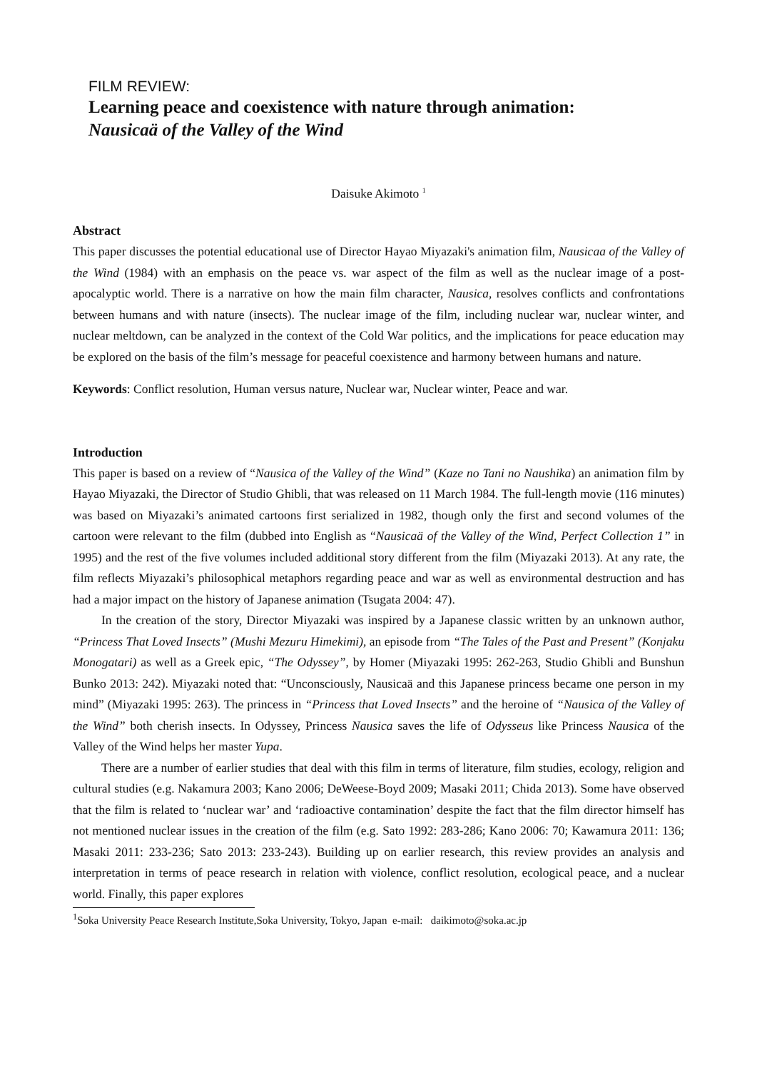FILM REVIEW:
Learning peace and coexistence with nature through animation:
Nausicaä of the Valley of the Wind
Daisuke Akimoto <sup>1</sup>
Abstract
This paper discusses the potential educational use of Director Hayao Miyazaki's animation film, Nausicaa of the Valley of the Wind (1984) with an emphasis on the peace vs. war aspect of the film as well as the nuclear image of a post-apocalyptic world. There is a narrative on how the main film character, Nausica, resolves conflicts and confrontations between humans and with nature (insects). The nuclear image of the film, including nuclear war, nuclear winter, and nuclear meltdown, can be analyzed in the context of the Cold War politics, and the implications for peace education may be explored on the basis of the film’s message for peaceful coexistence and harmony between humans and nature.
Keywords: Conflict resolution, Human versus nature, Nuclear war, Nuclear winter, Peace and war.
Introduction
This paper is based on a review of “Nausica of the Valley of the Wind” (Kaze no Tani no Naushika) an animation film by Hayao Miyazaki, the Director of Studio Ghibli, that was released on 11 March 1984. The full-length movie (116 minutes) was based on Miyazaki’s animated cartoons first serialized in 1982, though only the first and second volumes of the cartoon were relevant to the film (dubbed into English as “Nausicaä of the Valley of the Wind, Perfect Collection 1” in 1995) and the rest of the five volumes included additional story different from the film (Miyazaki 2013). At any rate, the film reflects Miyazaki’s philosophical metaphors regarding peace and war as well as environmental destruction and has had a major impact on the history of Japanese animation (Tsugata 2004: 47).
In the creation of the story, Director Miyazaki was inspired by a Japanese classic written by an unknown author, “Princess That Loved Insects” (Mushi Mezuru Himekimi), an episode from “The Tales of the Past and Present” (Konjaku Monogatari) as well as a Greek epic, “The Odyssey”, by Homer (Miyazaki 1995: 262-263, Studio Ghibli and Bunshun Bunko 2013: 242). Miyazaki noted that: “Unconsciously, Nausicaä and this Japanese princess became one person in my mind” (Miyazaki 1995: 263). The princess in “Princess that Loved Insects” and the heroine of “Nausica of the Valley of the Wind” both cherish insects. In Odyssey, Princess Nausica saves the life of Odysseus like Princess Nausica of the Valley of the Wind helps her master Yupa.
There are a number of earlier studies that deal with this film in terms of literature, film studies, ecology, religion and cultural studies (e.g. Nakamura 2003; Kano 2006; DeWeese-Boyd 2009; Masaki 2011; Chida 2013). Some have observed that the film is related to ‘nuclear war’ and ‘radioactive contamination’ despite the fact that the film director himself has not mentioned nuclear issues in the creation of the film (e.g. Sato 1992: 283-286; Kano 2006: 70; Kawamura 2011: 136; Masaki 2011: 233-236; Sato 2013: 233-243). Building up on earlier research, this review provides an analysis and interpretation in terms of peace research in relation with violence, conflict resolution, ecological peace, and a nuclear world. Finally, this paper explores
<sup>1</sup> Soka University Peace Research Institute,Soka University, Tokyo, Japan e-mail: daikimoto@soka.ac.jp